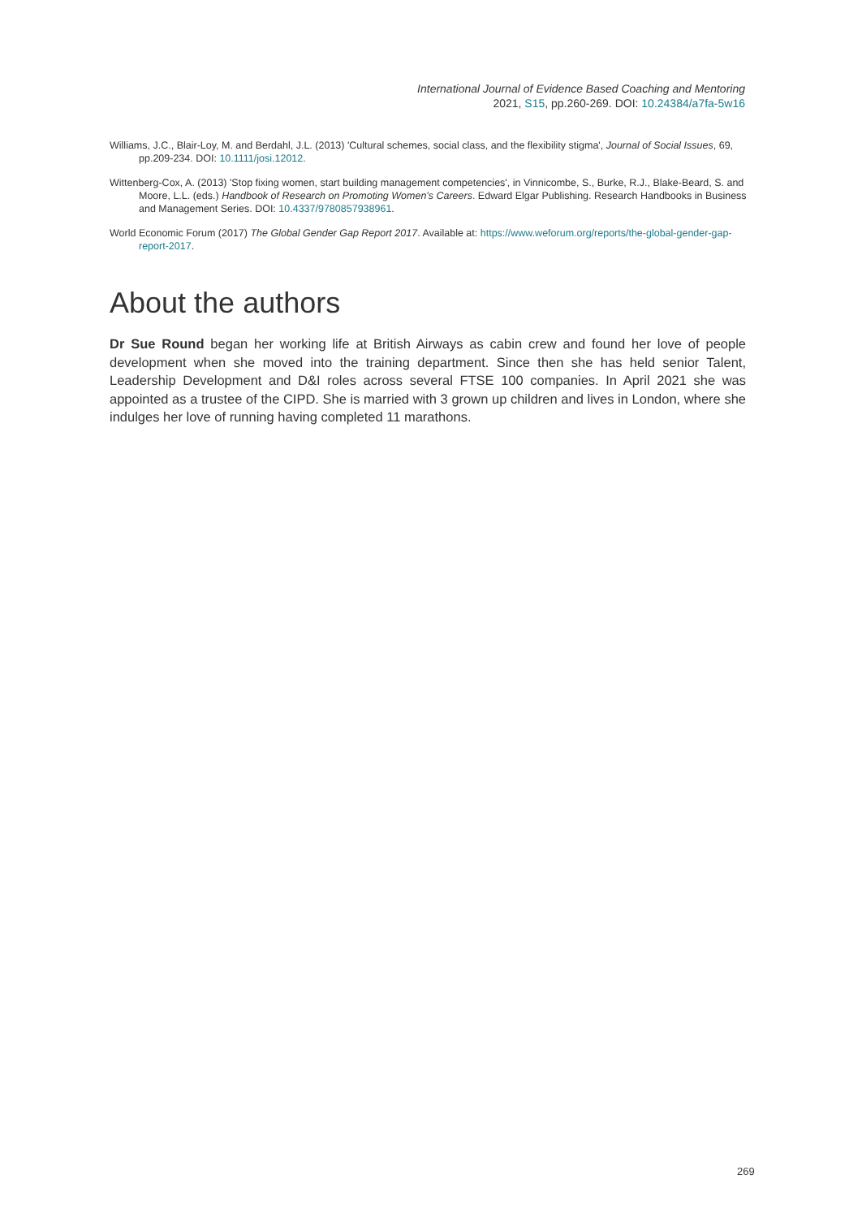International Journal of Evidence Based Coaching and Mentoring
2021, S15, pp.260-269. DOI: 10.24384/a7fa-5w16
Williams, J.C., Blair-Loy, M. and Berdahl, J.L. (2013) 'Cultural schemes, social class, and the flexibility stigma', Journal of Social Issues, 69, pp.209-234. DOI: 10.1111/josi.12012.
Wittenberg-Cox, A. (2013) 'Stop fixing women, start building management competencies', in Vinnicombe, S., Burke, R.J., Blake-Beard, S. and Moore, L.L. (eds.) Handbook of Research on Promoting Women's Careers. Edward Elgar Publishing. Research Handbooks in Business and Management Series. DOI: 10.4337/9780857938961.
World Economic Forum (2017) The Global Gender Gap Report 2017. Available at: https://www.weforum.org/reports/the-global-gender-gap-report-2017.
About the authors
Dr Sue Round began her working life at British Airways as cabin crew and found her love of people development when she moved into the training department. Since then she has held senior Talent, Leadership Development and D&I roles across several FTSE 100 companies. In April 2021 she was appointed as a trustee of the CIPD. She is married with 3 grown up children and lives in London, where she indulges her love of running having completed 11 marathons.
269